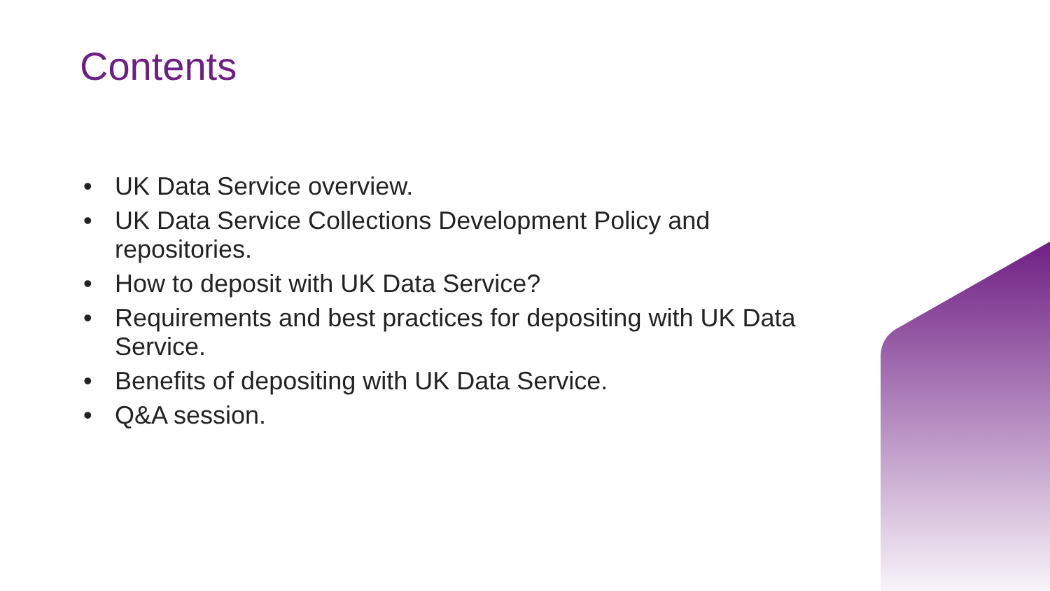Contents
• UK Data Service overview.
• UK Data Service Collections Development Policy and repositories.
• How to deposit with UK Data Service?
• Requirements and best practices for depositing with UK Data Service.
• Benefits of depositing with UK Data Service.
• Q&A session.